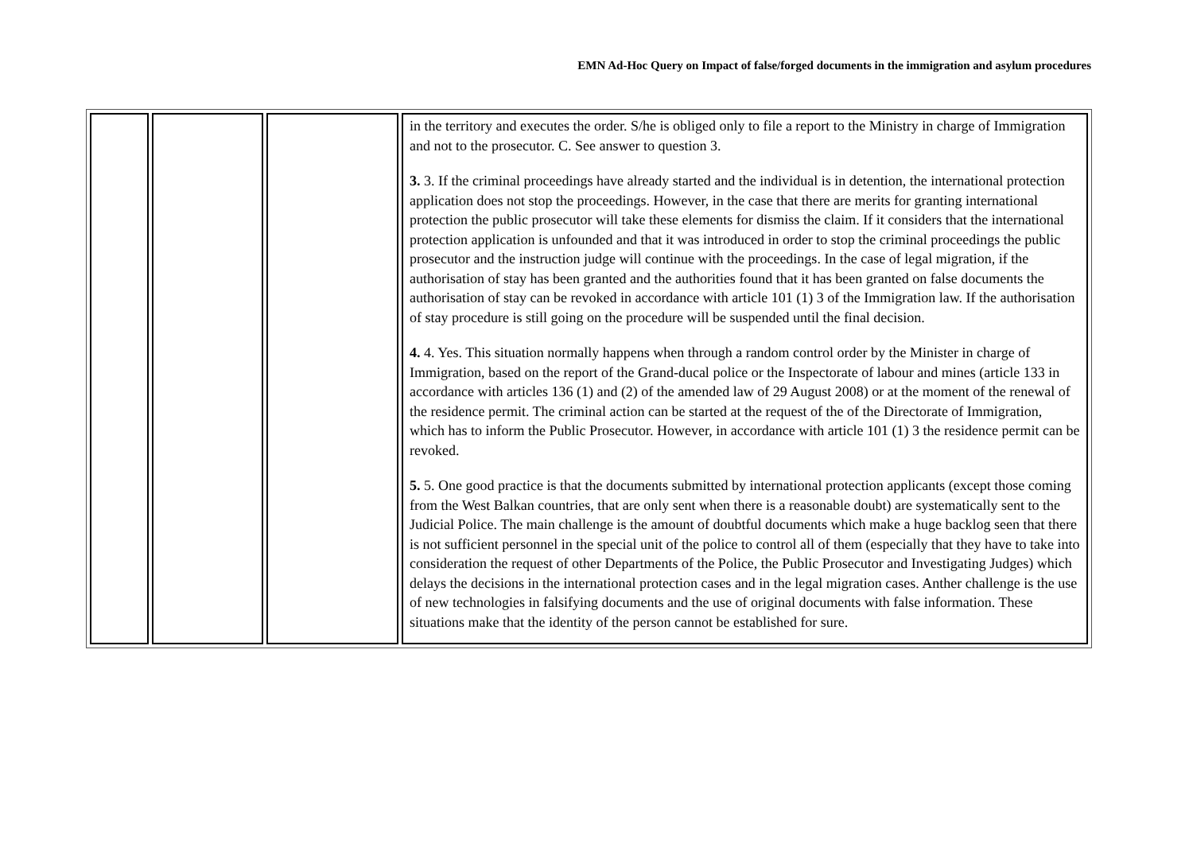EMN Ad-Hoc Query on Impact of false/forged documents in the immigration and asylum procedures
| | | | in the territory and executes the order. S/he is obliged only to file a report to the Ministry in charge of Immigration and not to the prosecutor. C. See answer to question 3. 3. 3. If the criminal proceedings have already started and the individual is in detention, the international protection application does not stop the proceedings. However, in the case that there are merits for granting international protection the public prosecutor will take these elements for dismiss the claim. If it considers that the international protection application is unfounded and that it was introduced in order to stop the criminal proceedings the public prosecutor and the instruction judge will continue with the proceedings. In the case of legal migration, if the authorisation of stay has been granted and the authorities found that it has been granted on false documents the authorisation of stay can be revoked in accordance with article 101 (1) 3 of the Immigration law. If the authorisation of stay procedure is still going on the procedure will be suspended until the final decision. 4. 4. Yes. This situation normally happens when through a random control order by the Minister in charge of Immigration, based on the report of the Grand-ducal police or the Inspectorate of labour and mines (article 133 in accordance with articles 136 (1) and (2) of the amended law of 29 August 2008) or at the moment of the renewal of the residence permit. The criminal action can be started at the request of the of the Directorate of Immigration, which has to inform the Public Prosecutor. However, in accordance with article 101 (1) 3 the residence permit can be revoked. 5. 5. One good practice is that the documents submitted by international protection applicants (except those coming from the West Balkan countries, that are only sent when there is a reasonable doubt) are systematically sent to the Judicial Police. The main challenge is the amount of doubtful documents which make a huge backlog seen that there is not sufficient personnel in the special unit of the police to control all of them (especially that they have to take into consideration the request of other Departments of the Police, the Public Prosecutor and Investigating Judges) which delays the decisions in the international protection cases and in the legal migration cases. Anther challenge is the use of new technologies in falsifying documents and the use of original documents with false information. These situations make that the identity of the person cannot be established for sure. |